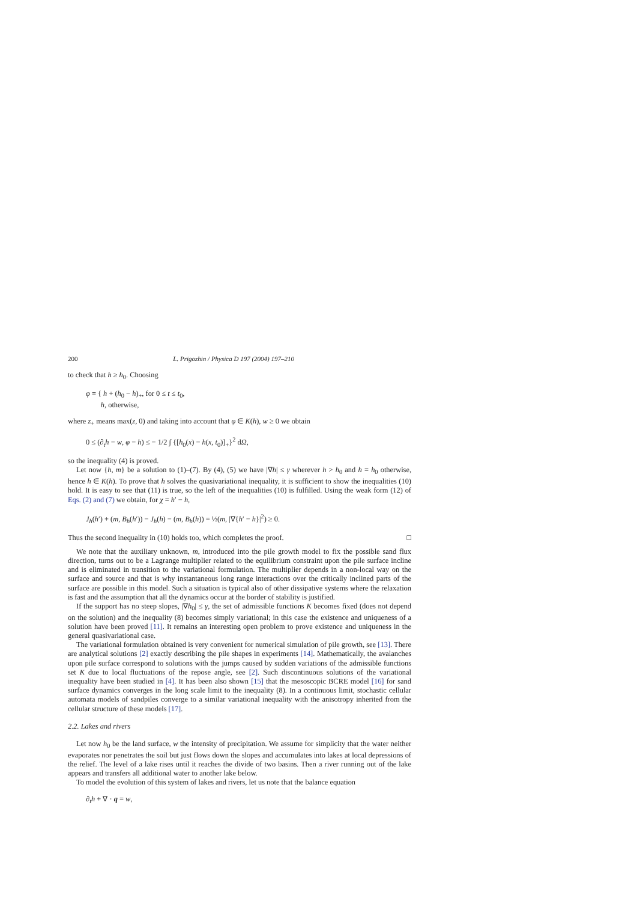200 L. Prigozhin / Physica D 197 (2004) 197–210
to check that h ≥ h<sub>0</sub>. Choosing
φ = { h + (h<sub>0</sub> − h)<sub>+</sub>, for 0 ≤ t ≤ t<sub>0</sub>,
h, otherwise,
where z<sub>+</sub> means max(z, 0) and taking into account that φ ∈ K(h), w ≥ 0 we obtain
0 ≤ (∂<sub>t</sub>h − w, φ − h) ≤ − 1/2 ∫ {[h<sub>0</sub>(x) − h(x, t<sub>0</sub>)]<sub>+</sub>}<sup>2</sup> dΩ,
so the inequality (4) is proved.
Let now {h, m} be a solution to (1)–(7). By (4), (5) we have |∇h| ≤ γ wherever h > h<sub>0</sub> and h = h<sub>0</sub> otherwise, hence h ∈ K(h). To prove that h solves the quasivariational inequality, it is sufficient to show the inequalities (10) hold. It is easy to see that (11) is true, so the left of the inequalities (10) is fulfilled. Using the weak form (12) of Eqs. (2) and (7) we obtain, for χ = h′ − h,
J<sub>h</sub>(h′) + (m, B<sub>h</sub>(h′)) − J<sub>h</sub>(h) − (m, B<sub>h</sub>(h)) = ½(m, |∇{h′ − h}|<sup>2</sup>) ≥ 0.
Thus the second inequality in (10) holds too, which completes the proof. □
We note that the auxiliary unknown, m, introduced into the pile growth model to fix the possible sand flux direction, turns out to be a Lagrange multiplier related to the equilibrium constraint upon the pile surface incline and is eliminated in transition to the variational formulation. The multiplier depends in a non-local way on the surface and source and that is why instantaneous long range interactions over the critically inclined parts of the surface are possible in this model. Such a situation is typical also of other dissipative systems where the relaxation is fast and the assumption that all the dynamics occur at the border of stability is justified.
If the support has no steep slopes, |∇h<sub>0</sub>| ≤ γ, the set of admissible functions K becomes fixed (does not depend on the solution) and the inequality (8) becomes simply variational; in this case the existence and uniqueness of a solution have been proved [11]. It remains an interesting open problem to prove existence and uniqueness in the general quasivariational case.
The variational formulation obtained is very convenient for numerical simulation of pile growth, see [13]. There are analytical solutions [2] exactly describing the pile shapes in experiments [14]. Mathematically, the avalanches upon pile surface correspond to solutions with the jumps caused by sudden variations of the admissible functions set K due to local fluctuations of the repose angle, see [2]. Such discontinuous solutions of the variational inequality have been studied in [4]. It has been also shown [15] that the mesoscopic BCRE model [16] for sand surface dynamics converges in the long scale limit to the inequality (8). In a continuous limit, stochastic cellular automata models of sandpiles converge to a similar variational inequality with the anisotropy inherited from the cellular structure of these models [17].
2.2. Lakes and rivers
Let now h<sub>0</sub> be the land surface, w the intensity of precipitation. We assume for simplicity that the water neither evaporates nor penetrates the soil but just flows down the slopes and accumulates into lakes at local depressions of the relief. The level of a lake rises until it reaches the divide of two basins. Then a river running out of the lake appears and transfers all additional water to another lake below.
To model the evolution of this system of lakes and rivers, let us note that the balance equation
∂<sub>t</sub>h + ∇ · q = w,